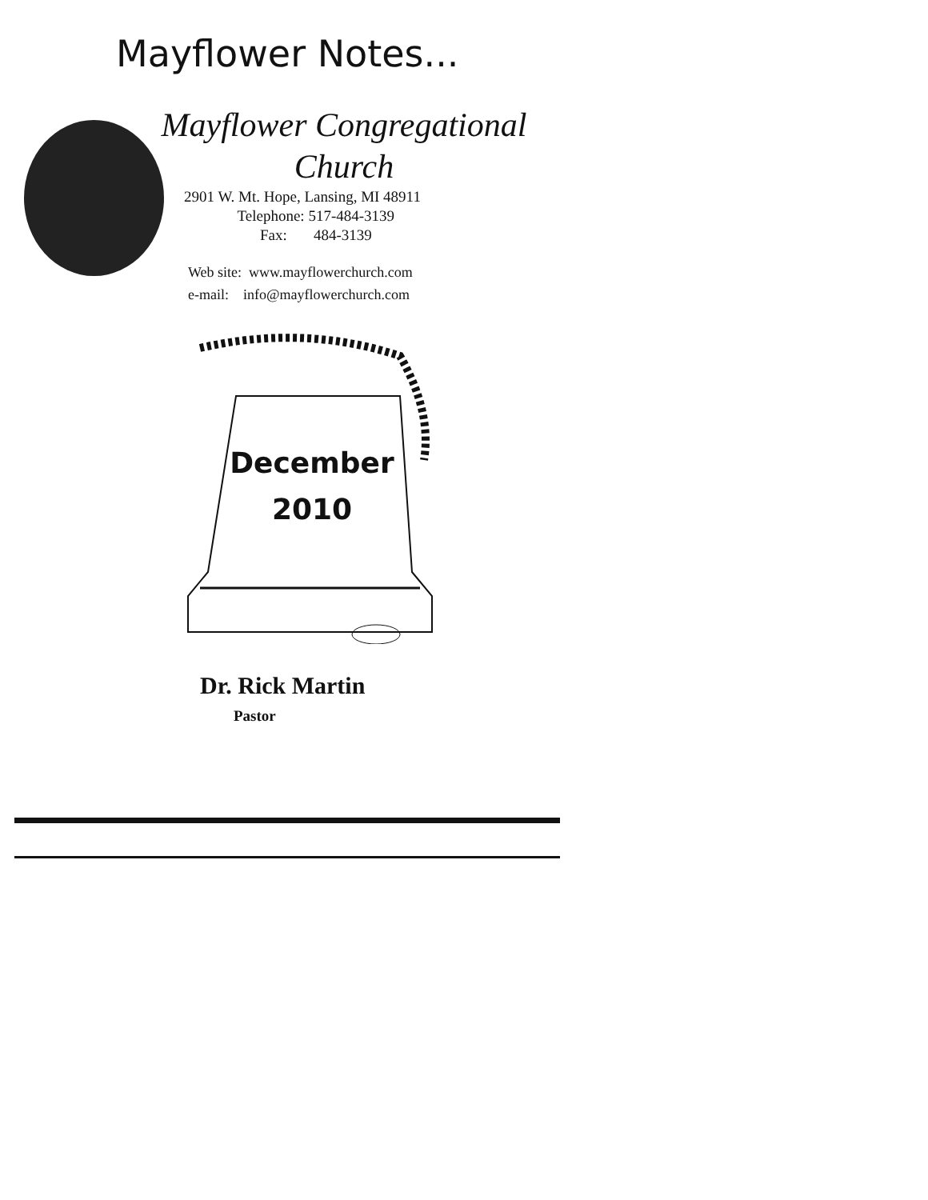Mayflower Notes...
Mayflower Congregational
Church
2901 W. Mt. Hope, Lansing, MI 48911
Telephone: 517-484-3139
Fax: 484-3139
Web site: www.mayflowerchurch.com
e-mail: info@mayflowerchurch.com
December
2010
Dr. Rick Martin
Pastor